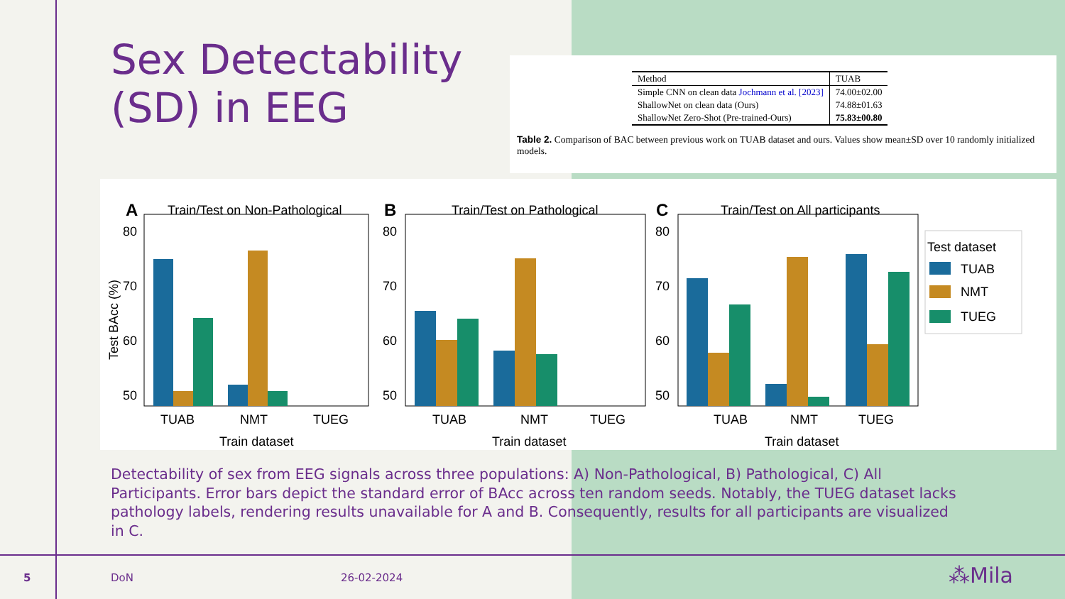Sex Detectability (SD) in EEG
| Method | TUAB |
| Simple CNN on clean data Jochmann et al. [2023] | 74.00±02.00 |
| ShallowNet on clean data (Ours) | 74.88±01.63 |
| ShallowNet Zero-Shot (Pre-trained-Ours) | 75.83±00.80 |
Table 2. Comparison of BAC between previous work on TUAB dataset and ours. Values show mean±SD over 10 randomly initialized models.
A
Train/Test on Non-Pathological
B
Train/Test on Pathological
C
Train/Test on All participants
80
70
60
50
80
70
60
50
80
70
60
50
Test BAcc (%)
TUAB
NMT
TUEG
TUAB
NMT
TUEG
TUAB
NMT
TUEG
Train dataset
Train dataset
Train dataset
Test dataset
TUAB
NMT
TUEG
Detectability of sex from EEG signals across three populations: A) Non-Pathological, B) Pathological, C) All Participants. Error bars depict the standard error of BAcc across ten random seeds. Notably, the TUEG dataset lacks pathology labels, rendering results unavailable for A and B. Consequently, results for all participants are visualized in C.
5 DoN 26-02-2024 ⁂Mila